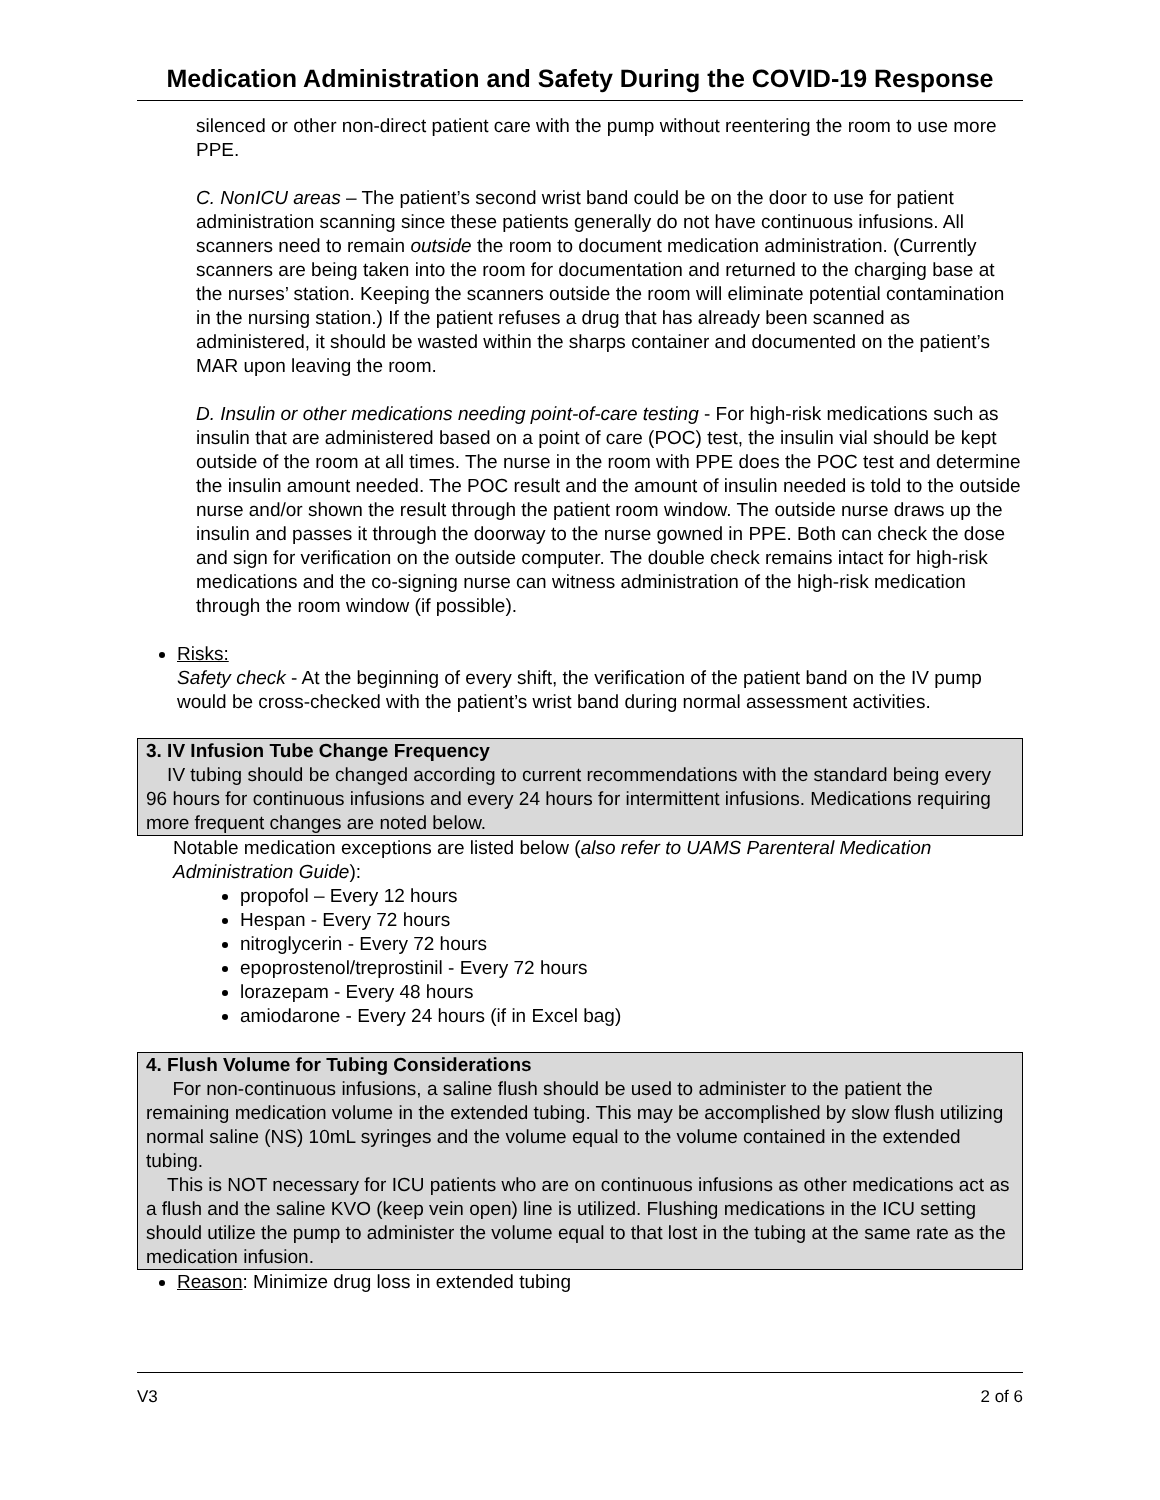Medication Administration and Safety During the COVID-19 Response
silenced or other non-direct patient care with the pump without reentering the room to use more PPE.
C. NonICU areas – The patient’s second wrist band could be on the door to use for patient administration scanning since these patients generally do not have continuous infusions. All scanners need to remain outside the room to document medication administration. (Currently scanners are being taken into the room for documentation and returned to the charging base at the nurses’ station. Keeping the scanners outside the room will eliminate potential contamination in the nursing station.) If the patient refuses a drug that has already been scanned as administered, it should be wasted within the sharps container and documented on the patient’s MAR upon leaving the room.
D. Insulin or other medications needing point-of-care testing - For high-risk medications such as insulin that are administered based on a point of care (POC) test, the insulin vial should be kept outside of the room at all times. The nurse in the room with PPE does the POC test and determine the insulin amount needed. The POC result and the amount of insulin needed is told to the outside nurse and/or shown the result through the patient room window. The outside nurse draws up the insulin and passes it through the doorway to the nurse gowned in PPE. Both can check the dose and sign for verification on the outside computer. The double check remains intact for high-risk medications and the co-signing nurse can witness administration of the high-risk medication through the room window (if possible).
Risks:
Safety check - At the beginning of every shift, the verification of the patient band on the IV pump would be cross-checked with the patient’s wrist band during normal assessment activities.
3. IV Infusion Tube Change Frequency
IV tubing should be changed according to current recommendations with the standard being every 96 hours for continuous infusions and every 24 hours for intermittent infusions. Medications requiring more frequent changes are noted below.
Notable medication exceptions are listed below (also refer to UAMS Parenteral Medication Administration Guide):
propofol – Every 12 hours
Hespan - Every 72 hours
nitroglycerin - Every 72 hours
epoprostenol/treprostinil - Every 72 hours
lorazepam - Every 48 hours
amiodarone - Every 24 hours (if in Excel bag)
4. Flush Volume for Tubing Considerations
For non-continuous infusions, a saline flush should be used to administer to the patient the remaining medication volume in the extended tubing. This may be accomplished by slow flush utilizing normal saline (NS) 10mL syringes and the volume equal to the volume contained in the extended tubing.
This is NOT necessary for ICU patients who are on continuous infusions as other medications act as a flush and the saline KVO (keep vein open) line is utilized. Flushing medications in the ICU setting should utilize the pump to administer the volume equal to that lost in the tubing at the same rate as the medication infusion.
Reason: Minimize drug loss in extended tubing
V3 2 of 6